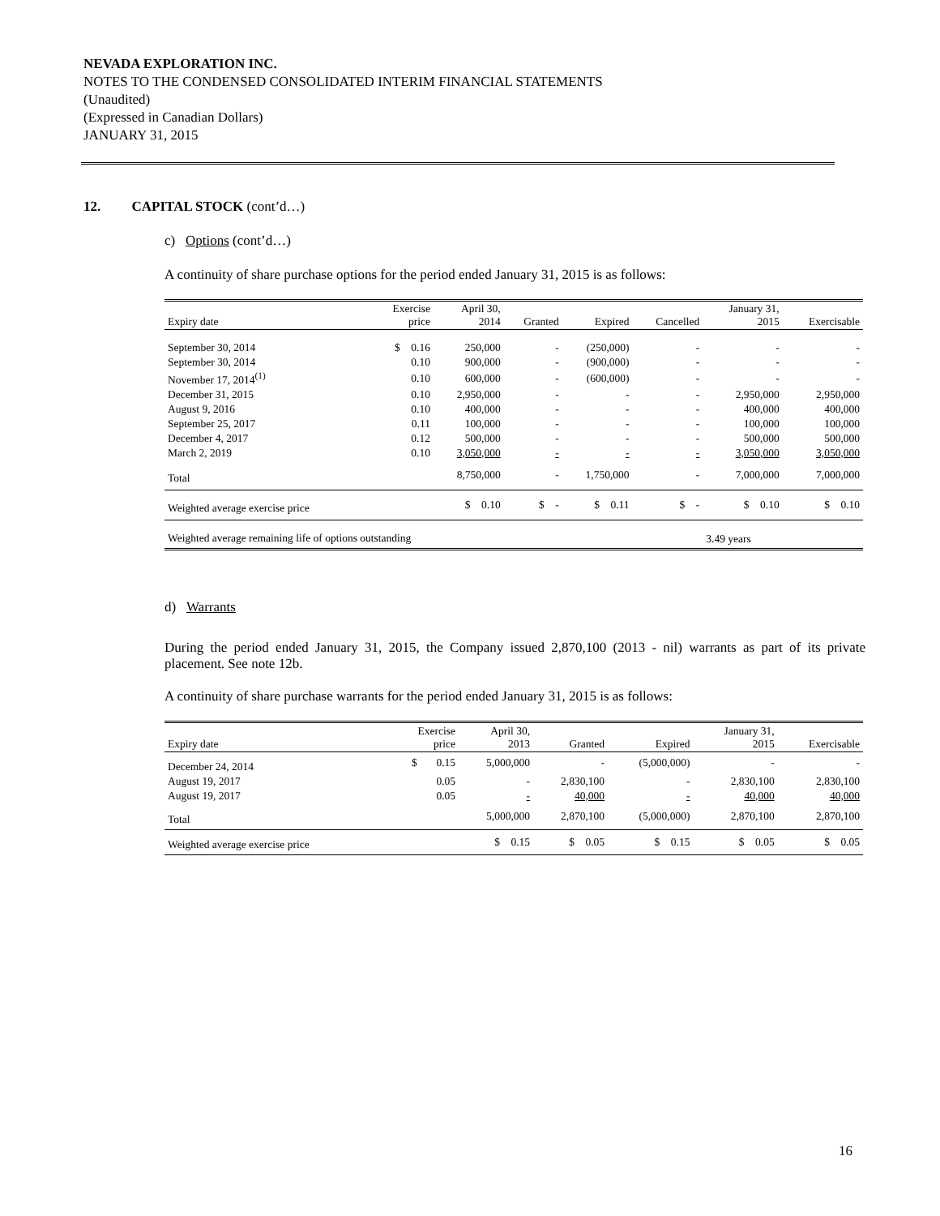NEVADA EXPLORATION INC.
NOTES TO THE CONDENSED CONSOLIDATED INTERIM FINANCIAL STATEMENTS
(Unaudited)
(Expressed in Canadian Dollars)
JANUARY 31, 2015
12. CAPITAL STOCK (cont’d…)
c) Options (cont’d…)
A continuity of share purchase options for the period ended January 31, 2015 is as follows:
| Expiry date | Exercise price | April 30, 2014 | Granted | Expired | Cancelled | January 31, 2015 | Exercisable |
| --- | --- | --- | --- | --- | --- | --- | --- |
| September 30, 2014 | $ 0.16 | 250,000 | - | (250,000) | - | - | - |
| September 30, 2014 | 0.10 | 900,000 | - | (900,000) | - | - | - |
| November 17, 2014<sup>(1)</sup> | 0.10 | 600,000 | - | (600,000) | - | - | - |
| December 31, 2015 | 0.10 | 2,950,000 | - | - | - | 2,950,000 | 2,950,000 |
| August 9, 2016 | 0.10 | 400,000 | - | - | - | 400,000 | 400,000 |
| September 25, 2017 | 0.11 | 100,000 | - | - | - | 100,000 | 100,000 |
| December 4, 2017 | 0.12 | 500,000 | - | - | - | 500,000 | 500,000 |
| March 2, 2019 | 0.10 | 3,050,000 | - | - | - | 3,050,000 | 3,050,000 |
| Total | | 8,750,000 | - | 1,750,000 | - | 7,000,000 | 7,000,000 |
| Weighted average exercise price | | $ 0.10 | $ - | $ 0.11 | $ - | $ 0.10 | $ 0.10 |
| Weighted average remaining life of options outstanding | | | | | | 3.49 years | |
d) Warrants
During the period ended January 31, 2015, the Company issued 2,870,100 (2013 - nil) warrants as part of its private placement. See note 12b.
A continuity of share purchase warrants for the period ended January 31, 2015 is as follows:
| Expiry date | Exercise price | April 30, 2013 | Granted | Expired | January 31, 2015 | Exercisable |
| --- | --- | --- | --- | --- | --- | --- |
| December 24, 2014 | $ 0.15 | 5,000,000 | - | (5,000,000) | - | - |
| August 19, 2017 | 0.05 | - | 2,830,100 | - | 2,830,100 | 2,830,100 |
| August 19, 2017 | 0.05 | - | 40,000 | - | 40,000 | 40,000 |
| Total | | 5,000,000 | 2,870,100 | (5,000,000) | 2,870,100 | 2,870,100 |
| Weighted average exercise price | | $ 0.15 | $ 0.05 | $ 0.15 | $ 0.05 | $ 0.05 |
16